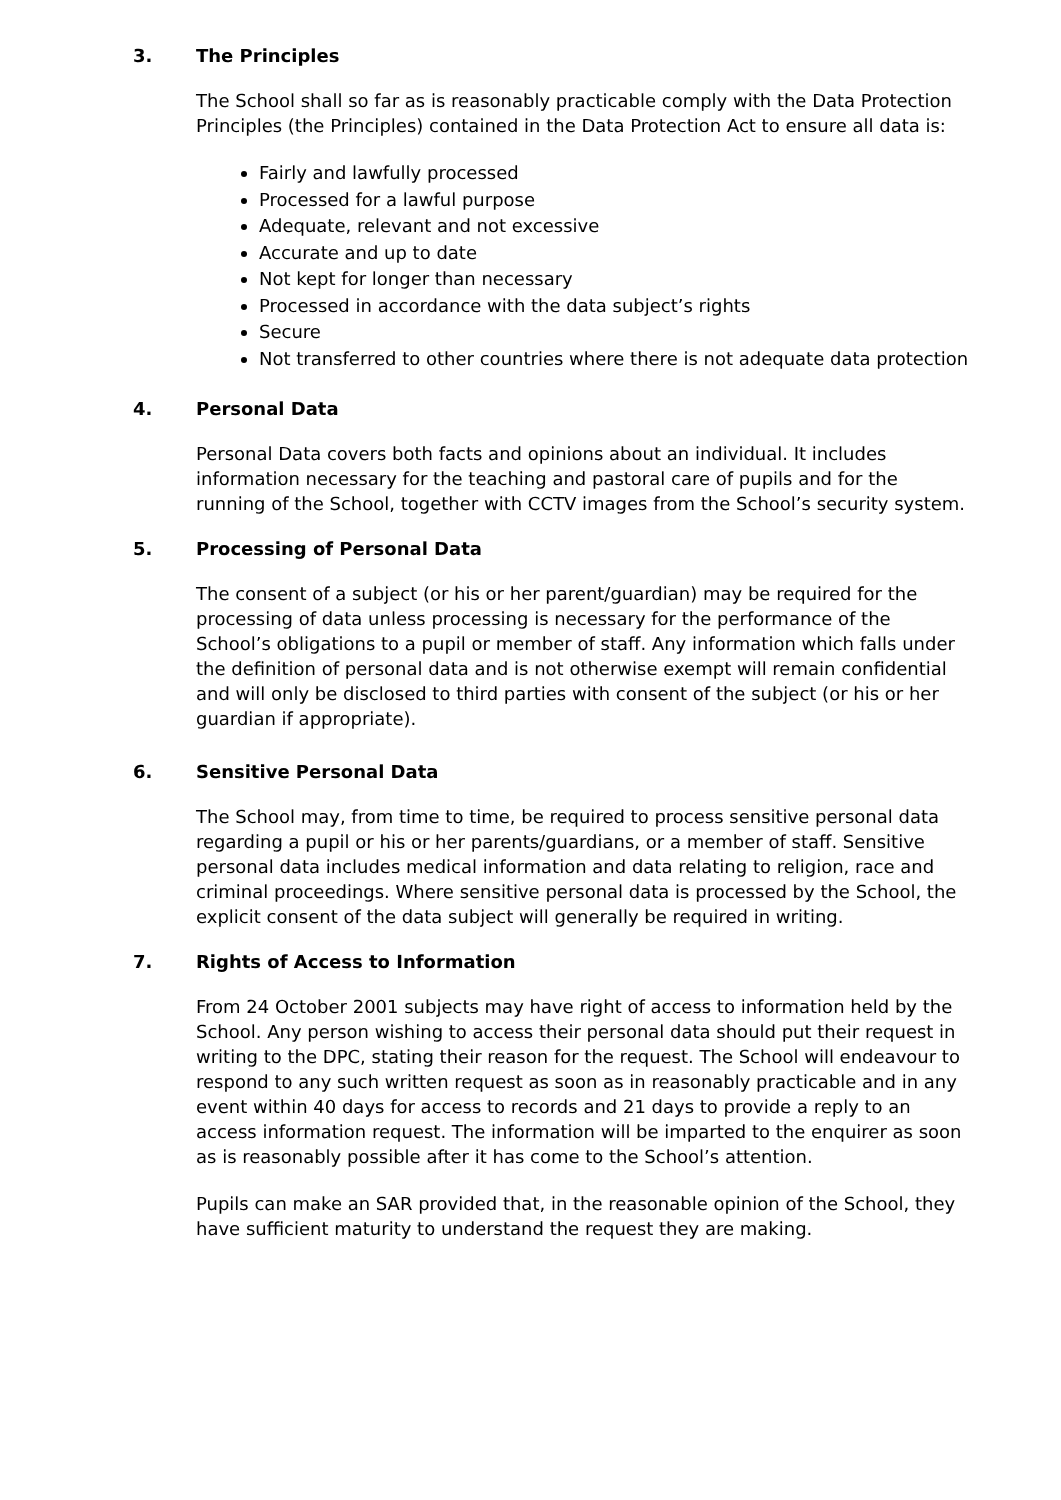3. The Principles
The School shall so far as is reasonably practicable comply with the Data Protection Principles (the Principles) contained in the Data Protection Act to ensure all data is:
Fairly and lawfully processed
Processed for a lawful purpose
Adequate, relevant and not excessive
Accurate and up to date
Not kept for longer than necessary
Processed in accordance with the data subject’s rights
Secure
Not transferred to other countries where there is not adequate data protection
4. Personal Data
Personal Data covers both facts and opinions about an individual. It includes information necessary for the teaching and pastoral care of pupils and for the running of the School, together with CCTV images from the School’s security system.
5. Processing of Personal Data
The consent of a subject (or his or her parent/guardian) may be required for the processing of data unless processing is necessary for the performance of the School’s obligations to a pupil or member of staff. Any information which falls under the definition of personal data and is not otherwise exempt will remain confidential and will only be disclosed to third parties with consent of the subject (or his or her guardian if appropriate).
6. Sensitive Personal Data
The School may, from time to time, be required to process sensitive personal data regarding a pupil or his or her parents/guardians, or a member of staff. Sensitive personal data includes medical information and data relating to religion, race and criminal proceedings. Where sensitive personal data is processed by the School, the explicit consent of the data subject will generally be required in writing.
7. Rights of Access to Information
From 24 October 2001 subjects may have right of access to information held by the School. Any person wishing to access their personal data should put their request in writing to the DPC, stating their reason for the request. The School will endeavour to respond to any such written request as soon as in reasonably practicable and in any event within 40 days for access to records and 21 days to provide a reply to an access information request. The information will be imparted to the enquirer as soon as is reasonably possible after it has come to the School’s attention.
Pupils can make an SAR provided that, in the reasonable opinion of the School, they have sufficient maturity to understand the request they are making.